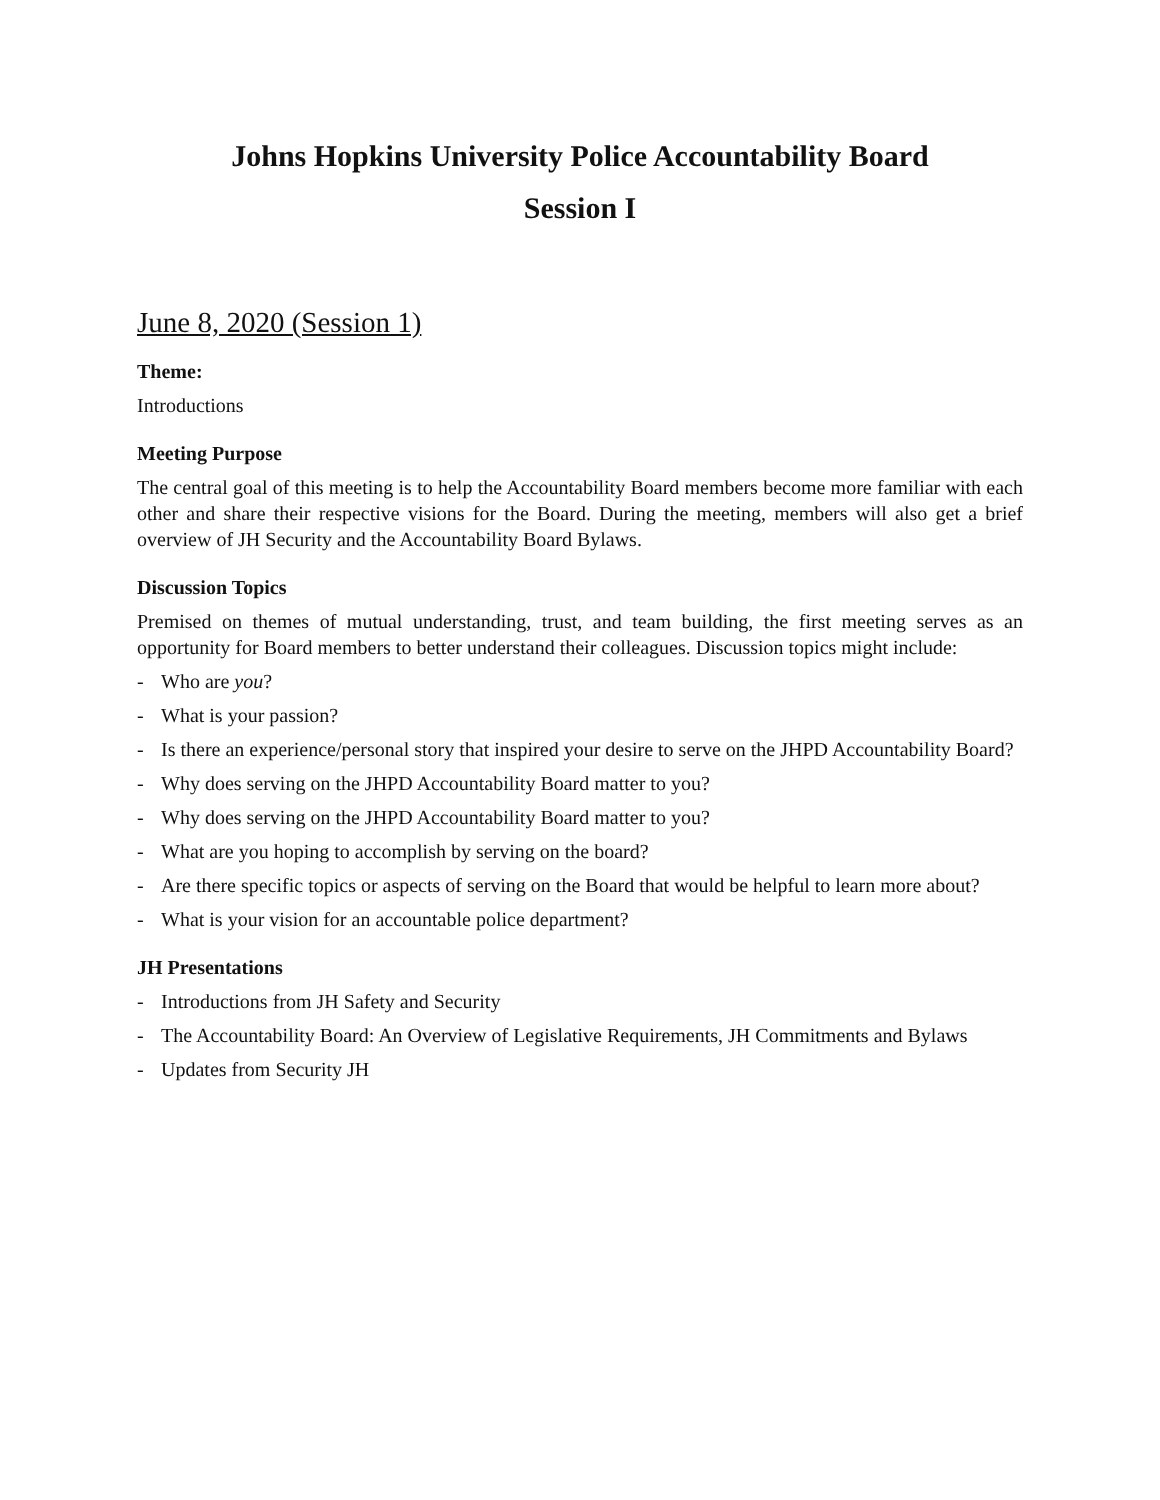Johns Hopkins University Police Accountability Board
Session I
June 8, 2020 (Session 1)
Theme:
Introductions
Meeting Purpose
The central goal of this meeting is to help the Accountability Board members become more familiar with each other and share their respective visions for the Board. During the meeting, members will also get a brief overview of JH Security and the Accountability Board Bylaws.
Discussion Topics
Premised on themes of mutual understanding, trust, and team building, the first meeting serves as an opportunity for Board members to better understand their colleagues. Discussion topics might include:
- Who are you?
- What is your passion?
- Is there an experience/personal story that inspired your desire to serve on the JHPD Accountability Board?
- Why does serving on the JHPD Accountability Board matter to you?
- Why does serving on the JHPD Accountability Board matter to you?
- What are you hoping to accomplish by serving on the board?
- Are there specific topics or aspects of serving on the Board that would be helpful to learn more about?
- What is your vision for an accountable police department?
JH Presentations
- Introductions from JH Safety and Security
- The Accountability Board: An Overview of Legislative Requirements, JH Commitments and Bylaws
- Updates from Security JH